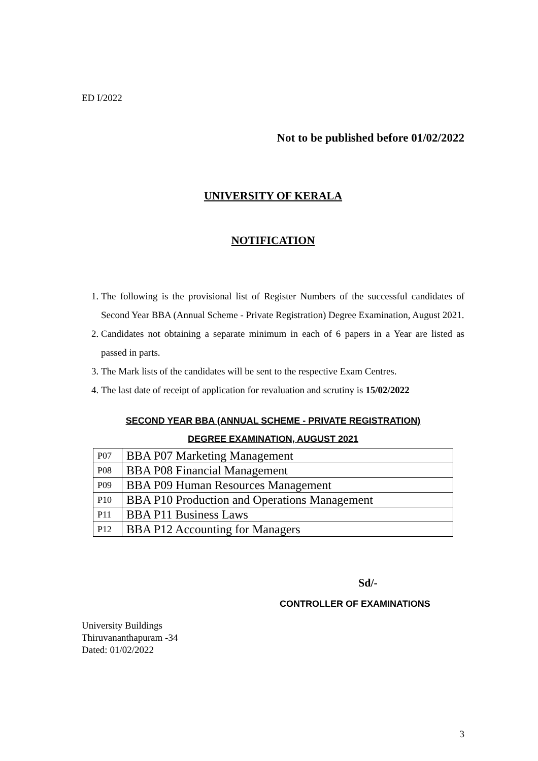ED I/2022
Not to be published before 01/02/2022
UNIVERSITY OF KERALA
NOTIFICATION
1. The following is the provisional list of Register Numbers of the successful candidates of Second Year BBA (Annual Scheme - Private Registration) Degree Examination, August 2021.
2. Candidates not obtaining a separate minimum in each of 6 papers in a Year are listed as passed in parts.
3. The Mark lists of the candidates will be sent to the respective Exam Centres.
4. The last date of receipt of application for revaluation and scrutiny is 15/02/2022
SECOND YEAR BBA (ANNUAL SCHEME - PRIVATE REGISTRATION)
DEGREE EXAMINATION, AUGUST 2021
| P07 | BBA P07 Marketing Management |
| P08 | BBA P08 Financial Management |
| P09 | BBA P09 Human Resources Management |
| P10 | BBA P10 Production and Operations Management |
| P11 | BBA P11 Business Laws |
| P12 | BBA P12 Accounting for Managers |
Sd/-
CONTROLLER OF EXAMINATIONS
University Buildings
Thiruvananthapuram -34
Dated: 01/02/2022
3